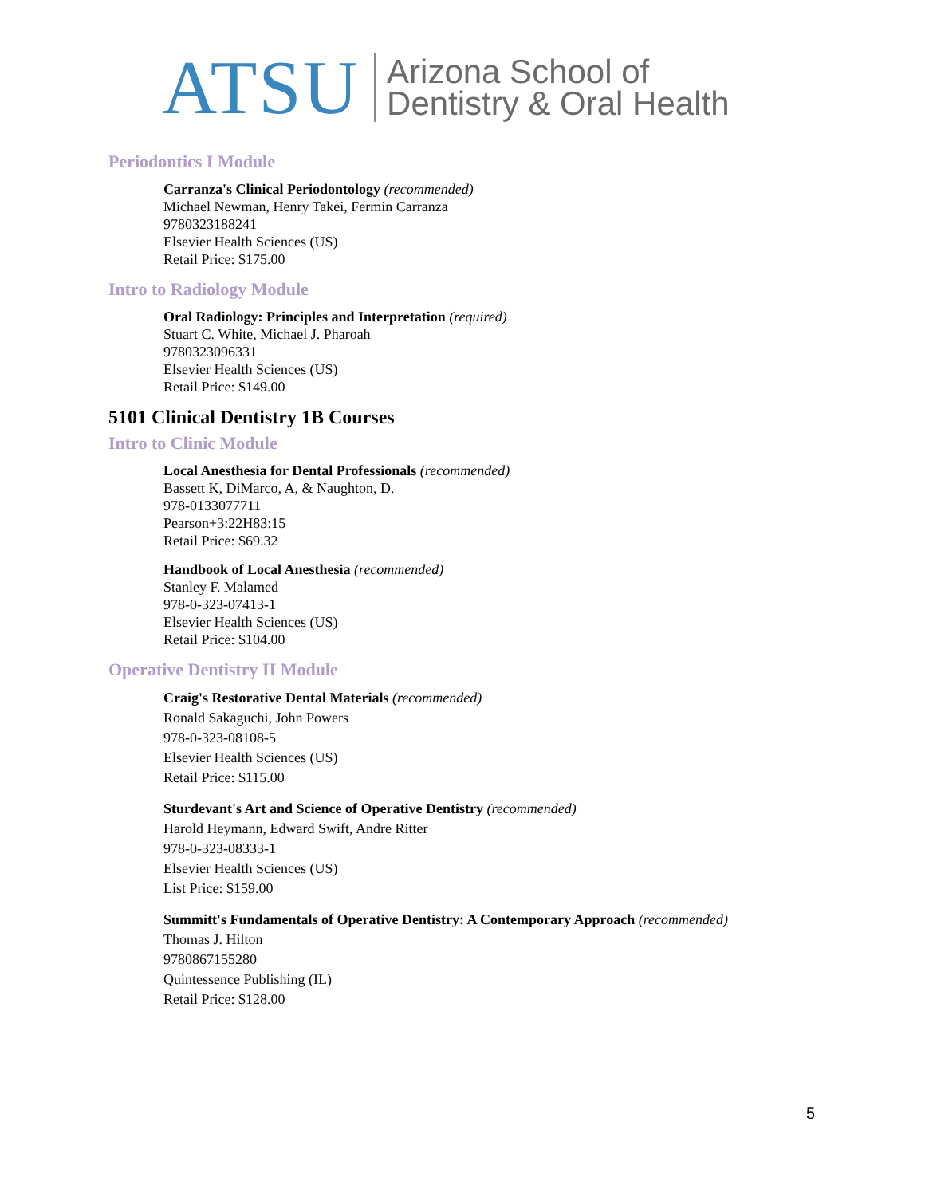ATSU
Arizona School of
Dentistry & Oral Health
Periodontics I Module
Carranza's Clinical Periodontology (recommended)
Michael Newman, Henry Takei, Fermin Carranza
9780323188241
Elsevier Health Sciences (US)
Retail Price: $175.00
Intro to Radiology Module
Oral Radiology: Principles and Interpretation (required)
Stuart C. White, Michael J. Pharoah
9780323096331
Elsevier Health Sciences (US)
Retail Price: $149.00
5101 Clinical Dentistry 1B Courses
Intro to Clinic Module
Local Anesthesia for Dental Professionals (recommended)
Bassett K, DiMarco, A, & Naughton, D.
978-0133077711
Pearson+3:22H83:15
Retail Price: $69.32
Handbook of Local Anesthesia (recommended)
Stanley F. Malamed
978-0-323-07413-1
Elsevier Health Sciences (US)
Retail Price: $104.00
Operative Dentistry II Module
Craig's Restorative Dental Materials (recommended)
Ronald Sakaguchi, John Powers
978-0-323-08108-5
Elsevier Health Sciences (US)
Retail Price: $115.00
Sturdevant's Art and Science of Operative Dentistry (recommended)
Harold Heymann, Edward Swift, Andre Ritter
978-0-323-08333-1
Elsevier Health Sciences (US)
List Price: $159.00
Summitt's Fundamentals of Operative Dentistry: A Contemporary Approach (recommended)
Thomas J. Hilton
9780867155280
Quintessence Publishing (IL)
Retail Price: $128.00
5